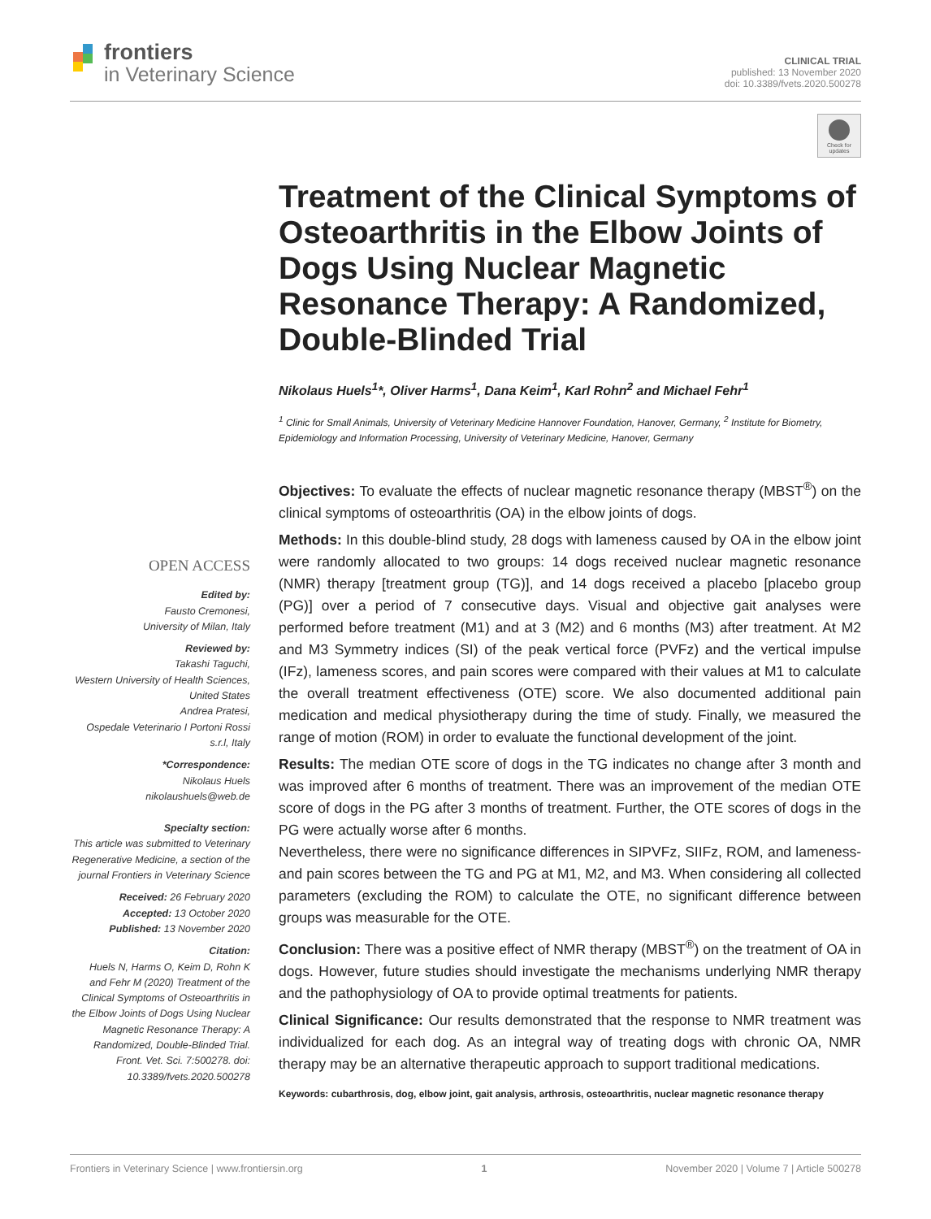frontiers
in Veterinary Science
CLINICAL TRIAL
published: 13 November 2020
doi: 10.3389/fvets.2020.500278
Check for updates
Treatment of the Clinical Symptoms of Osteoarthritis in the Elbow Joints of Dogs Using Nuclear Magnetic Resonance Therapy: A Randomized, Double-Blinded Trial
Nikolaus Huels<sup>1</sup>*, Oliver Harms<sup>1</sup>, Dana Keim<sup>1</sup>, Karl Rohn<sup>2</sup> and Michael Fehr<sup>1</sup>
<sup>1</sup> Clinic for Small Animals, University of Veterinary Medicine Hannover Foundation, Hanover, Germany, <sup>2</sup> Institute for Biometry, Epidemiology and Information Processing, University of Veterinary Medicine, Hanover, Germany
Objectives: To evaluate the effects of nuclear magnetic resonance therapy (MBST<sup>®</sup>) on the clinical symptoms of osteoarthritis (OA) in the elbow joints of dogs.
Methods: In this double-blind study, 28 dogs with lameness caused by OA in the elbow joint were randomly allocated to two groups: 14 dogs received nuclear magnetic resonance (NMR) therapy [treatment group (TG)], and 14 dogs received a placebo [placebo group (PG)] over a period of 7 consecutive days. Visual and objective gait analyses were performed before treatment (M1) and at 3 (M2) and 6 months (M3) after treatment. At M2 and M3 Symmetry indices (SI) of the peak vertical force (PVFz) and the vertical impulse (IFz), lameness scores, and pain scores were compared with their values at M1 to calculate the overall treatment effectiveness (OTE) score. We also documented additional pain medication and medical physiotherapy during the time of study. Finally, we measured the range of motion (ROM) in order to evaluate the functional development of the joint.
Results: The median OTE score of dogs in the TG indicates no change after 3 month and was improved after 6 months of treatment. There was an improvement of the median OTE score of dogs in the PG after 3 months of treatment. Further, the OTE scores of dogs in the PG were actually worse after 6 months.
Nevertheless, there were no significance differences in SIPVFz, SIIFz, ROM, and lameness- and pain scores between the TG and PG at M1, M2, and M3. When considering all collected parameters (excluding the ROM) to calculate the OTE, no significant difference between groups was measurable for the OTE.
Conclusion: There was a positive effect of NMR therapy (MBST<sup>®</sup>) on the treatment of OA in dogs. However, future studies should investigate the mechanisms underlying NMR therapy and the pathophysiology of OA to provide optimal treatments for patients.
Clinical Significance: Our results demonstrated that the response to NMR treatment was individualized for each dog. As an integral way of treating dogs with chronic OA, NMR therapy may be an alternative therapeutic approach to support traditional medications.
Keywords: cubarthrosis, dog, elbow joint, gait analysis, arthrosis, osteoarthritis, nuclear magnetic resonance therapy
OPEN ACCESS
Edited by:
Fausto Cremonesi,
University of Milan, Italy
Reviewed by:
Takashi Taguchi,
Western University of Health Sciences, United States
Andrea Pratesi,
Ospedale Veterinario I Portoni Rossi s.r.l, Italy
*Correspondence:
Nikolaus Huels
nikolaushuels@web.de
Specialty section:
This article was submitted to Veterinary Regenerative Medicine, a section of the journal Frontiers in Veterinary Science
Received: 26 February 2020
Accepted: 13 October 2020
Published: 13 November 2020
Citation:
Huels N, Harms O, Keim D, Rohn K and Fehr M (2020) Treatment of the Clinical Symptoms of Osteoarthritis in the Elbow Joints of Dogs Using Nuclear Magnetic Resonance Therapy: A Randomized, Double-Blinded Trial. Front. Vet. Sci. 7:500278. doi: 10.3389/fvets.2020.500278
Frontiers in Veterinary Science | www.frontiersin.org 1 November 2020 | Volume 7 | Article 500278